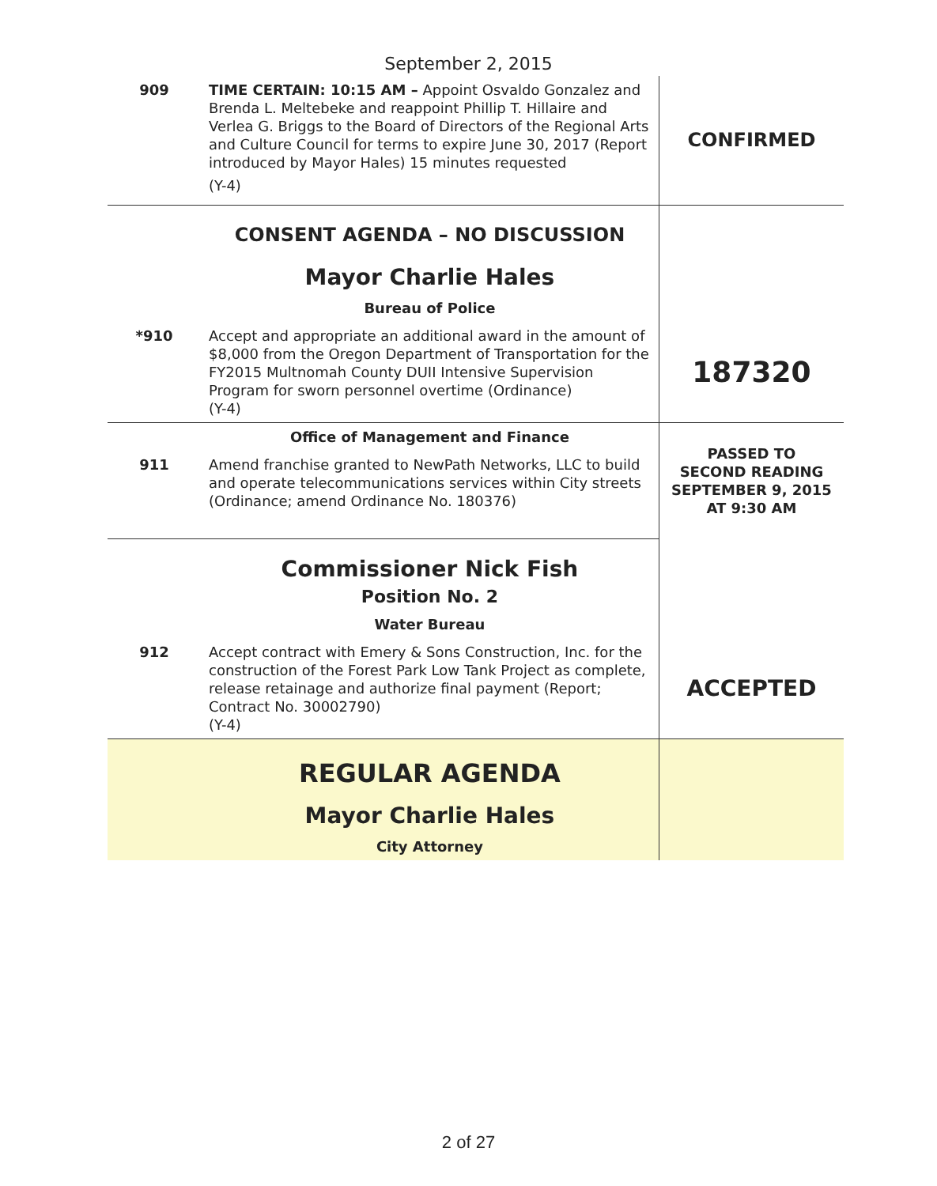September 2, 2015
| 909 | TIME CERTAIN: 10:15 AM – Appoint Osvaldo Gonzalez and Brenda L. Meltebeke and reappoint Phillip T. Hillaire and Verlea G. Briggs to the Board of Directors of the Regional Arts and Culture Council for terms to expire June 30, 2017 (Report introduced by Mayor Hales) 15 minutes requested (Y-4) | CONFIRMED |
| | CONSENT AGENDA – NO DISCUSSION Mayor Charlie Hales Bureau of Police | |
| *910 | Accept and appropriate an additional award in the amount of $8,000 from the Oregon Department of Transportation for the FY2015 Multnomah County DUII Intensive Supervision Program for sworn personnel overtime (Ordinance) (Y-4) | 187320 |
| | Office of Management and Finance | PASSED TO SECOND READING SEPTEMBER 9, 2015 AT 9:30 AM |
| 911 | Amend franchise granted to NewPath Networks, LLC to build and operate telecommunications services within City streets (Ordinance; amend Ordinance No. 180376) | |
| | Commissioner Nick Fish Position No. 2 Water Bureau | |
| 912 | Accept contract with Emery & Sons Construction, Inc. for the construction of the Forest Park Low Tank Project as complete, release retainage and authorize final payment (Report; Contract No. 30002790) (Y-4) | ACCEPTED |
| | REGULAR AGENDA Mayor Charlie Hales City Attorney | |
2 of 27